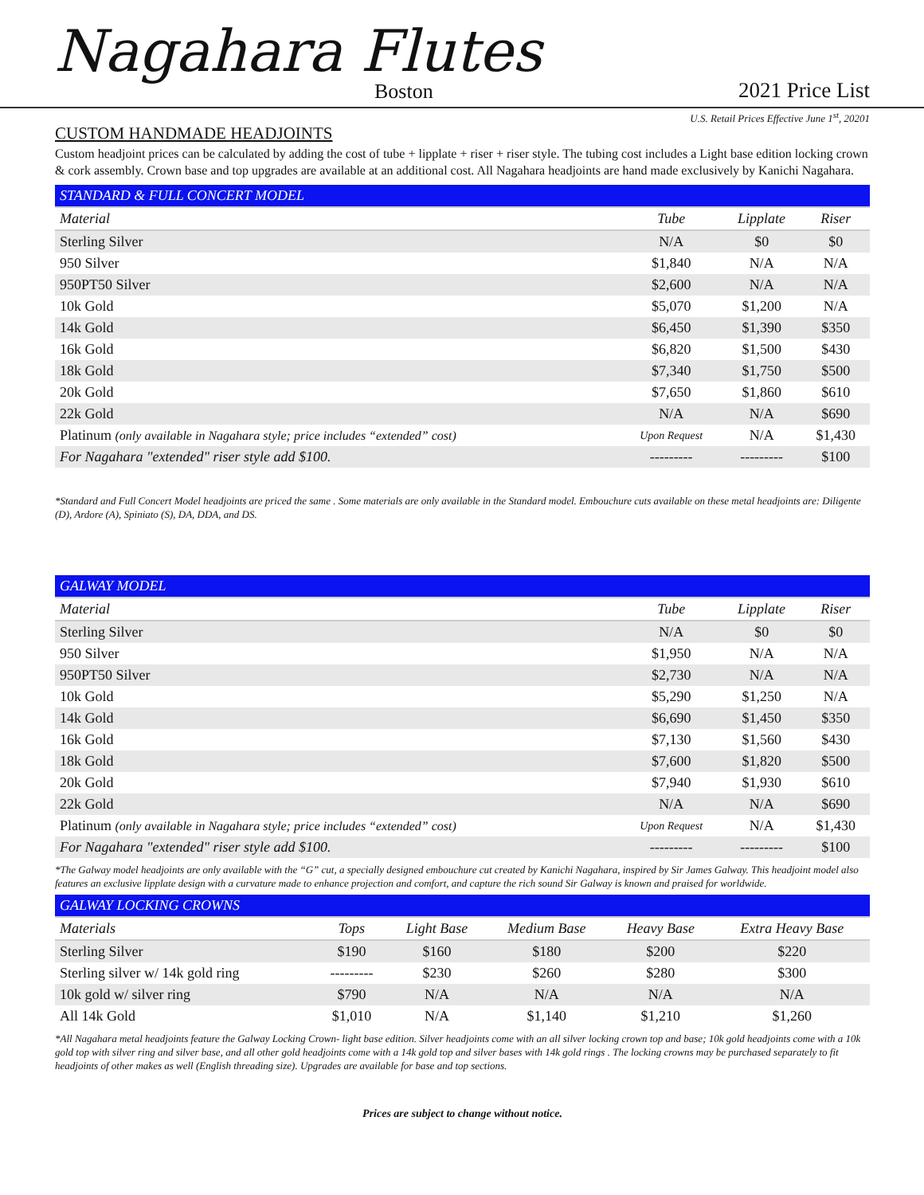Nagahara Flutes
Boston 2021 Price List
U.S. Retail Prices Effective June 1<sup>st</sup>, 20201
CUSTOM HANDMADE HEADJOINTS
Custom headjoint prices can be calculated by adding the cost of tube + lipplate + riser + riser style. The tubing cost includes a Light base edition locking crown & cork assembly. Crown base and top upgrades are available at an additional cost. All Nagahara headjoints are hand made exclusively by Kanichi Nagahara.
| STANDARD & FULL CONCERT MODEL | | | |
| --- | --- | --- | --- |
| Material | Tube | Lipplate | Riser |
| Sterling Silver | N/A | $0 | $0 |
| 950 Silver | $1,840 | N/A | N/A |
| 950PT50 Silver | $2,600 | N/A | N/A |
| 10k Gold | $5,070 | $1,200 | N/A |
| 14k Gold | $6,450 | $1,390 | $350 |
| 16k Gold | $6,820 | $1,500 | $430 |
| 18k Gold | $7,340 | $1,750 | $500 |
| 20k Gold | $7,650 | $1,860 | $610 |
| 22k Gold | N/A | N/A | $690 |
| Platinum (only available in Nagahara style; price includes “extended” cost) | Upon Request | N/A | $1,430 |
| For Nagahara "extended" riser style add $100. | --------- | --------- | $100 |
*Standard and Full Concert Model headjoints are priced the same . Some materials are only available in the Standard model. Embouchure cuts available on these metal headjoints are: Diligente (D), Ardore (A), Spiniato (S), DA, DDA, and DS.
| GALWAY MODEL | | | |
| --- | --- | --- | --- |
| Material | Tube | Lipplate | Riser |
| Sterling Silver | N/A | $0 | $0 |
| 950 Silver | $1,950 | N/A | N/A |
| 950PT50 Silver | $2,730 | N/A | N/A |
| 10k Gold | $5,290 | $1,250 | N/A |
| 14k Gold | $6,690 | $1,450 | $350 |
| 16k Gold | $7,130 | $1,560 | $430 |
| 18k Gold | $7,600 | $1,820 | $500 |
| 20k Gold | $7,940 | $1,930 | $610 |
| 22k Gold | N/A | N/A | $690 |
| Platinum (only available in Nagahara style; price includes “extended” cost) | Upon Request | N/A | $1,430 |
| For Nagahara "extended" riser style add $100. | --------- | --------- | $100 |
*The Galway model headjoints are only available with the “G” cut, a specially designed embouchure cut created by Kanichi Nagahara, inspired by Sir James Galway. This headjoint model also features an exclusive lipplate design with a curvature made to enhance projection and comfort, and capture the rich sound Sir Galway is known and praised for worldwide.
| GALWAY LOCKING CROWNS | | | | | |
| --- | --- | --- | --- | --- | --- |
| Materials | Tops | Light Base | Medium Base | Heavy Base | Extra Heavy Base |
| Sterling Silver | $190 | $160 | $180 | $200 | $220 |
| Sterling silver w/ 14k gold ring | --------- | $230 | $260 | $280 | $300 |
| 10k gold w/ silver ring | $790 | N/A | N/A | N/A | N/A |
| All 14k Gold | $1,010 | N/A | $1,140 | $1,210 | $1,260 |
*All Nagahara metal headjoints feature the Galway Locking Crown- light base edition. Silver headjoints come with an all silver locking crown top and base; 10k gold headjoints come with a 10k gold top with silver ring and silver base, and all other gold headjoints come with a 14k gold top and silver bases with 14k gold rings . The locking crowns may be purchased separately to fit headjoints of other makes as well (English threading size). Upgrades are available for base and top sections.
Prices are subject to change without notice.